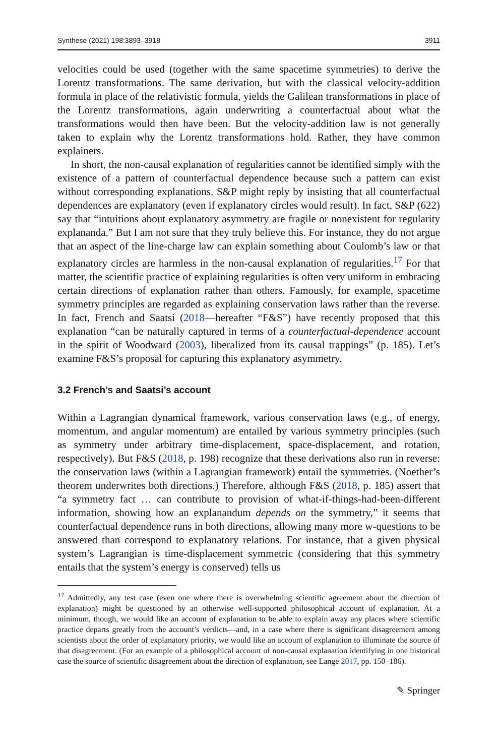Synthese (2021) 198:3893–3918 3911
velocities could be used (together with the same spacetime symmetries) to derive the Lorentz transformations. The same derivation, but with the classical velocity-addition formula in place of the relativistic formula, yields the Galilean transformations in place of the Lorentz transformations, again underwriting a counterfactual about what the transformations would then have been. But the velocity-addition law is not generally taken to explain why the Lorentz transformations hold. Rather, they have common explainers.
In short, the non-causal explanation of regularities cannot be identified simply with the existence of a pattern of counterfactual dependence because such a pattern can exist without corresponding explanations. S&P might reply by insisting that all counterfactual dependences are explanatory (even if explanatory circles would result). In fact, S&P (622) say that “intuitions about explanatory asymmetry are fragile or nonexistent for regularity explananda.” But I am not sure that they truly believe this. For instance, they do not argue that an aspect of the line-charge law can explain something about Coulomb’s law or that explanatory circles are harmless in the non-causal explanation of regularities.<sup>17</sup> For that matter, the scientific practice of explaining regularities is often very uniform in embracing certain directions of explanation rather than others. Famously, for example, spacetime symmetry principles are regarded as explaining conservation laws rather than the reverse. In fact, French and Saatsi (2018—hereafter “F&S”) have recently proposed that this explanation “can be naturally captured in terms of a counterfactual-dependence account in the spirit of Woodward (2003), liberalized from its causal trappings” (p. 185). Let’s examine F&S’s proposal for capturing this explanatory asymmetry.
3.2 French’s and Saatsi’s account
Within a Lagrangian dynamical framework, various conservation laws (e.g., of energy, momentum, and angular momentum) are entailed by various symmetry principles (such as symmetry under arbitrary time-displacement, space-displacement, and rotation, respectively). But F&S (2018, p. 198) recognize that these derivations also run in reverse: the conservation laws (within a Lagrangian framework) entail the symmetries. (Noether’s theorem underwrites both directions.) Therefore, although F&S (2018, p. 185) assert that “a symmetry fact … can contribute to provision of what-if-things-had-been-different information, showing how an explanandum depends on the symmetry,” it seems that counterfactual dependence runs in both directions, allowing many more w-questions to be answered than correspond to explanatory relations. For instance, that a given physical system’s Lagrangian is time-displacement symmetric (considering that this symmetry entails that the system’s energy is conserved) tells us
<sup>17</sup> Admittedly, any test case (even one where there is overwhelming scientific agreement about the direction of explanation) might be questioned by an otherwise well-supported philosophical account of explanation. At a minimum, though, we would like an account of explanation to be able to explain away any places where scientific practice departs greatly from the account’s verdicts—and, in a case where there is significant disagreement among scientists about the order of explanatory priority, we would like an account of explanation to illuminate the source of that disagreement. (For an example of a philosophical account of non-causal explanation identifying in one historical case the source of scientific disagreement about the direction of explanation, see Lange 2017, pp. 150–186).
✎ Springer